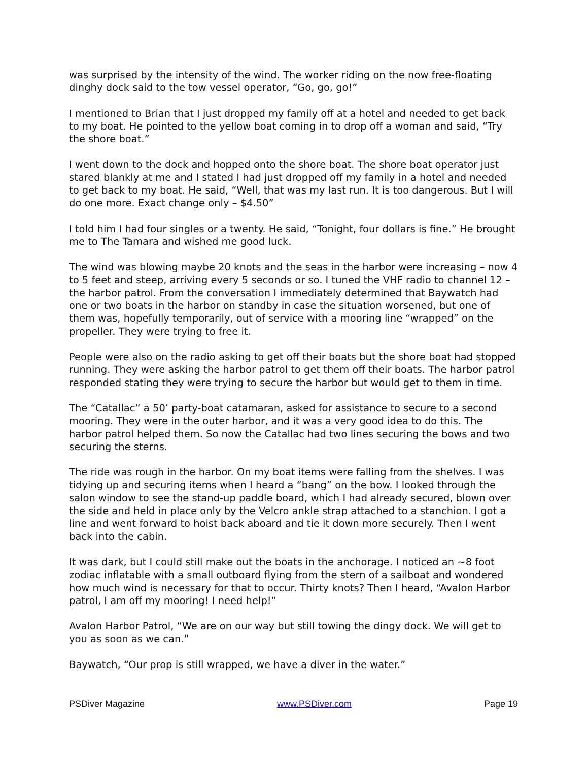was surprised by the intensity of the wind. The worker riding on the now free-floating dinghy dock said to the tow vessel operator, “Go, go, go!”
I mentioned to Brian that I just dropped my family off at a hotel and needed to get back to my boat. He pointed to the yellow boat coming in to drop off a woman and said, “Try the shore boat.”
I went down to the dock and hopped onto the shore boat. The shore boat operator just stared blankly at me and I stated I had just dropped off my family in a hotel and needed to get back to my boat. He said, “Well, that was my last run. It is too dangerous. But I will do one more. Exact change only – $4.50”
I told him I had four singles or a twenty. He said, “Tonight, four dollars is fine.” He brought me to The Tamara and wished me good luck.
The wind was blowing maybe 20 knots and the seas in the harbor were increasing – now 4 to 5 feet and steep, arriving every 5 seconds or so. I tuned the VHF radio to channel 12 – the harbor patrol. From the conversation I immediately determined that Baywatch had one or two boats in the harbor on standby in case the situation worsened, but one of them was, hopefully temporarily, out of service with a mooring line “wrapped” on the propeller. They were trying to free it.
People were also on the radio asking to get off their boats but the shore boat had stopped running. They were asking the harbor patrol to get them off their boats. The harbor patrol responded stating they were trying to secure the harbor but would get to them in time.
The “Catallac” a 50’ party-boat catamaran, asked for assistance to secure to a second mooring. They were in the outer harbor, and it was a very good idea to do this. The harbor patrol helped them. So now the Catallac had two lines securing the bows and two securing the sterns.
The ride was rough in the harbor. On my boat items were falling from the shelves. I was tidying up and securing items when I heard a “bang” on the bow. I looked through the salon window to see the stand-up paddle board, which I had already secured, blown over the side and held in place only by the Velcro ankle strap attached to a stanchion. I got a line and went forward to hoist back aboard and tie it down more securely. Then I went back into the cabin.
It was dark, but I could still make out the boats in the anchorage. I noticed an ~8 foot zodiac inflatable with a small outboard flying from the stern of a sailboat and wondered how much wind is necessary for that to occur. Thirty knots? Then I heard, “Avalon Harbor patrol, I am off my mooring! I need help!”
Avalon Harbor Patrol, “We are on our way but still towing the dingy dock. We will get to you as soon as we can.”
Baywatch, “Our prop is still wrapped, we have a diver in the water.”
PSDiver Magazine www.PSDiver.com Page 19